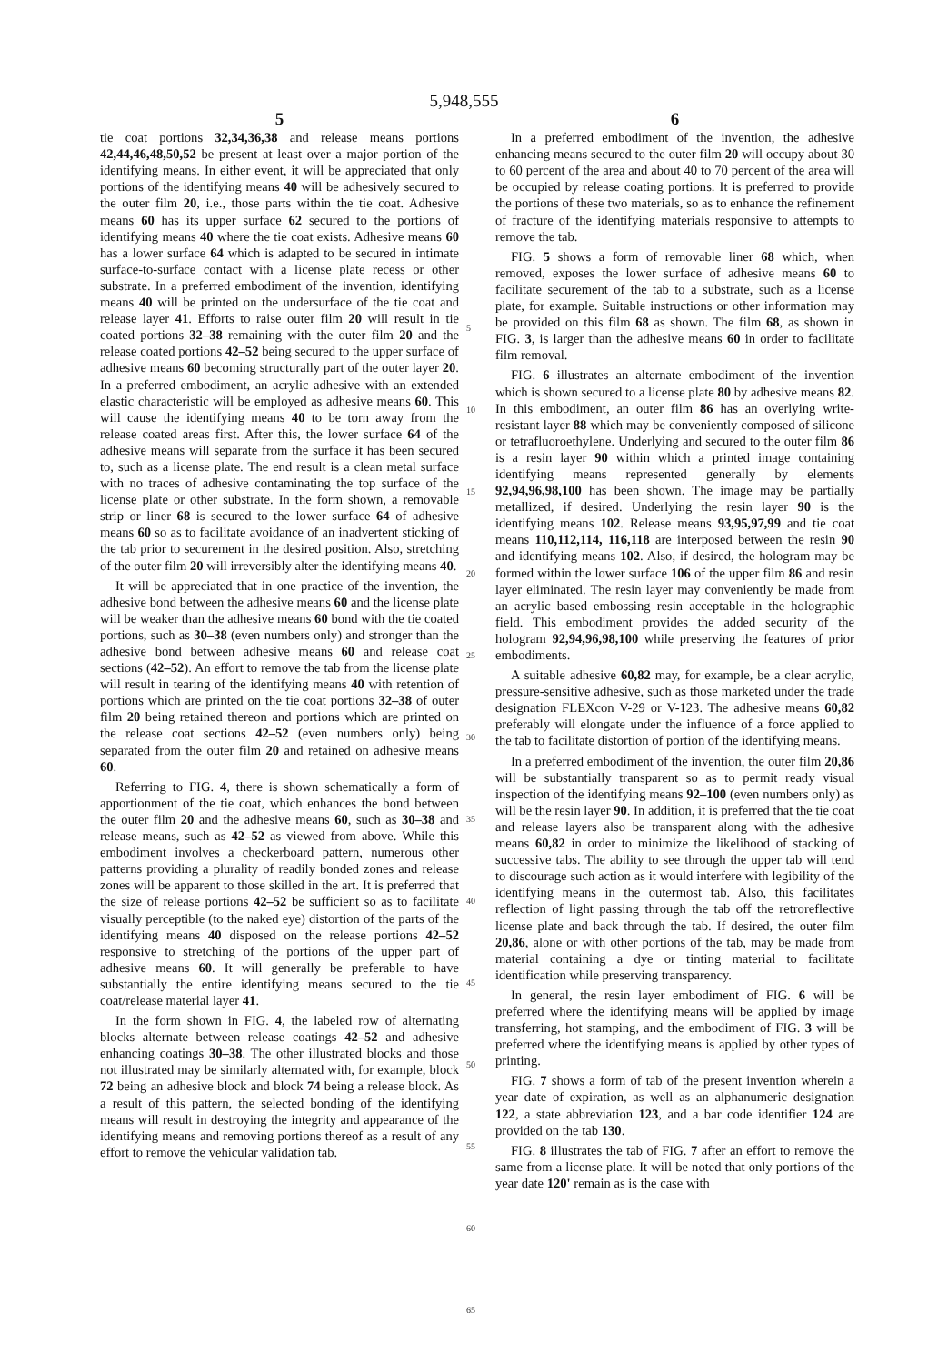5,948,555
5
tie coat portions 32,34,36,38 and release means portions 42,44,46,48,50,52 be present at least over a major portion of the identifying means. In either event, it will be appreciated that only portions of the identifying means 40 will be adhesively secured to the outer film 20, i.e., those parts within the tie coat. Adhesive means 60 has its upper surface 62 secured to the portions of identifying means 40 where the tie coat exists. Adhesive means 60 has a lower surface 64 which is adapted to be secured in intimate surface-to-surface contact with a license plate recess or other substrate. In a preferred embodiment of the invention, identifying means 40 will be printed on the undersurface of the tie coat and release layer 41. Efforts to raise outer film 20 will result in tie coated portions 32–38 remaining with the outer film 20 and the release coated portions 42–52 being secured to the upper surface of adhesive means 60 becoming structurally part of the outer layer 20. In a preferred embodiment, an acrylic adhesive with an extended elastic characteristic will be employed as adhesive means 60. This will cause the identifying means 40 to be torn away from the release coated areas first. After this, the lower surface 64 of the adhesive means will separate from the surface it has been secured to, such as a license plate. The end result is a clean metal surface with no traces of adhesive contaminating the top surface of the license plate or other substrate. In the form shown, a removable strip or liner 68 is secured to the lower surface 64 of adhesive means 60 so as to facilitate avoidance of an inadvertent sticking of the tab prior to securement in the desired position. Also, stretching of the outer film 20 will irreversibly alter the identifying means 40.
It will be appreciated that in one practice of the invention, the adhesive bond between the adhesive means 60 and the license plate will be weaker than the adhesive means 60 bond with the tie coated portions, such as 30–38 (even numbers only) and stronger than the adhesive bond between adhesive means 60 and release coat sections (42–52). An effort to remove the tab from the license plate will result in tearing of the identifying means 40 with retention of portions which are printed on the tie coat portions 32–38 of outer film 20 being retained thereon and portions which are printed on the release coat sections 42–52 (even numbers only) being separated from the outer film 20 and retained on adhesive means 60.
Referring to FIG. 4, there is shown schematically a form of apportionment of the tie coat, which enhances the bond between the outer film 20 and the adhesive means 60, such as 30–38 and release means, such as 42–52 as viewed from above. While this embodiment involves a checkerboard pattern, numerous other patterns providing a plurality of readily bonded zones and release zones will be apparent to those skilled in the art. It is preferred that the size of release portions 42–52 be sufficient so as to facilitate visually perceptible (to the naked eye) distortion of the parts of the identifying means 40 disposed on the release portions 42–52 responsive to stretching of the portions of the upper part of adhesive means 60. It will generally be preferable to have substantially the entire identifying means secured to the tie coat/release material layer 41.
In the form shown in FIG. 4, the labeled row of alternating blocks alternate between release coatings 42–52 and adhesive enhancing coatings 30–38. The other illustrated blocks and those not illustrated may be similarly alternated with, for example, block 72 being an adhesive block and block 74 being a release block. As a result of this pattern, the selected bonding of the identifying means will result in destroying the integrity and appearance of the identifying means and removing portions thereof as a result of any effort to remove the vehicular validation tab.
5
10
15
20
25
30
35
40
45
50
55
60
65
6
In a preferred embodiment of the invention, the adhesive enhancing means secured to the outer film 20 will occupy about 30 to 60 percent of the area and about 40 to 70 percent of the area will be occupied by release coating portions. It is preferred to provide the portions of these two materials, so as to enhance the refinement of fracture of the identifying materials responsive to attempts to remove the tab.
FIG. 5 shows a form of removable liner 68 which, when removed, exposes the lower surface of adhesive means 60 to facilitate securement of the tab to a substrate, such as a license plate, for example. Suitable instructions or other information may be provided on this film 68 as shown. The film 68, as shown in FIG. 3, is larger than the adhesive means 60 in order to facilitate film removal.
FIG. 6 illustrates an alternate embodiment of the invention which is shown secured to a license plate 80 by adhesive means 82. In this embodiment, an outer film 86 has an overlying write-resistant layer 88 which may be conveniently composed of silicone or tetrafluoroethylene. Underlying and secured to the outer film 86 is a resin layer 90 within which a printed image containing identifying means represented generally by elements 92,94,96,98,100 has been shown. The image may be partially metallized, if desired. Underlying the resin layer 90 is the identifying means 102. Release means 93,95,97,99 and tie coat means 110,112,114, 116,118 are interposed between the resin 90 and identifying means 102. Also, if desired, the hologram may be formed within the lower surface 106 of the upper film 86 and resin layer eliminated. The resin layer may conveniently be made from an acrylic based embossing resin acceptable in the holographic field. This embodiment provides the added security of the hologram 92,94,96,98,100 while preserving the features of prior embodiments.
A suitable adhesive 60,82 may, for example, be a clear acrylic, pressure-sensitive adhesive, such as those marketed under the trade designation FLEXcon V-29 or V-123. The adhesive means 60,82 preferably will elongate under the influence of a force applied to the tab to facilitate distortion of portion of the identifying means.
In a preferred embodiment of the invention, the outer film 20,86 will be substantially transparent so as to permit ready visual inspection of the identifying means 92–100 (even numbers only) as will be the resin layer 90. In addition, it is preferred that the tie coat and release layers also be transparent along with the adhesive means 60,82 in order to minimize the likelihood of stacking of successive tabs. The ability to see through the upper tab will tend to discourage such action as it would interfere with legibility of the identifying means in the outermost tab. Also, this facilitates reflection of light passing through the tab off the retroreflective license plate and back through the tab. If desired, the outer film 20,86, alone or with other portions of the tab, may be made from material containing a dye or tinting material to facilitate identification while preserving transparency.
In general, the resin layer embodiment of FIG. 6 will be preferred where the identifying means will be applied by image transferring, hot stamping, and the embodiment of FIG. 3 will be preferred where the identifying means is applied by other types of printing.
FIG. 7 shows a form of tab of the present invention wherein a year date of expiration, as well as an alphanumeric designation 122, a state abbreviation 123, and a bar code identifier 124 are provided on the tab 130.
FIG. 8 illustrates the tab of FIG. 7 after an effort to remove the same from a license plate. It will be noted that only portions of the year date 120' remain as is the case with